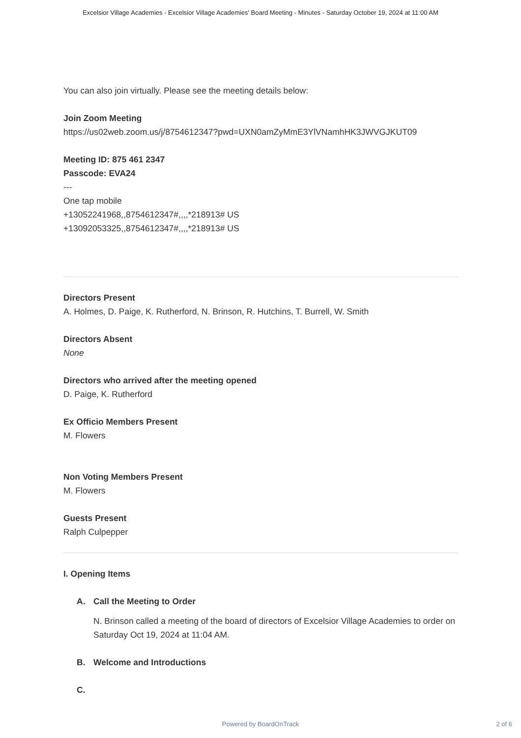Excelsior Village Academies - Excelsior Village Academies' Board Meeting - Minutes - Saturday October 19, 2024 at 11:00 AM
You can also join virtually. Please see the meeting details below:
Join Zoom Meeting
https://us02web.zoom.us/j/8754612347?pwd=UXN0amZyMmE3YlVNamhHK3JWVGJKUT09
Meeting ID: 875 461 2347
Passcode: EVA24
---
One tap mobile
+13052241968,,8754612347#,,,,*218913# US
+13092053325,,8754612347#,,,,*218913# US
Directors Present
A. Holmes, D. Paige, K. Rutherford, N. Brinson, R. Hutchins, T. Burrell, W. Smith
Directors Absent
None
Directors who arrived after the meeting opened
D. Paige, K. Rutherford
Ex Officio Members Present
M. Flowers
Non Voting Members Present
M. Flowers
Guests Present
Ralph Culpepper
I. Opening Items
A. Call the Meeting to Order
N. Brinson called a meeting of the board of directors of Excelsior Village Academies to order on Saturday Oct 19, 2024 at 11:04 AM.
B. Welcome and Introductions
C.
Powered by BoardOnTrack 2 of 6